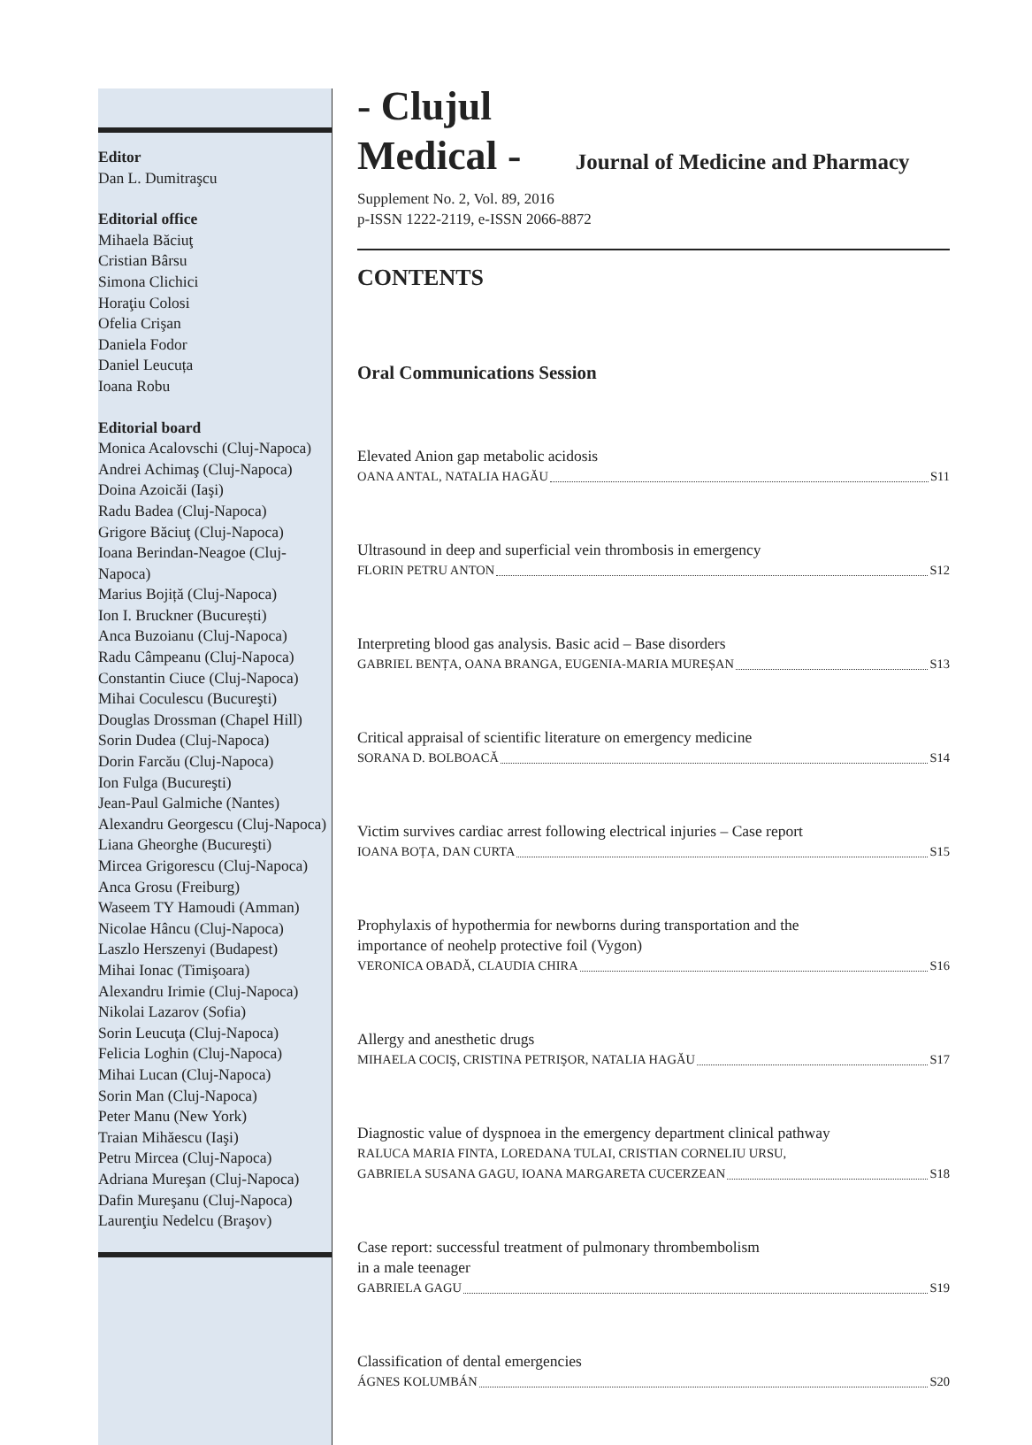Editor
Dan L. Dumitraşcu
Editorial office
Mihaela Băciuţ
Cristian Bârsu
Simona Clichici
Horaţiu Colosi
Ofelia Crişan
Daniela Fodor
Daniel Leucuța
Ioana Robu
Editorial board
Monica Acalovschi (Cluj-Napoca)
Andrei Achimaş (Cluj-Napoca)
Doina Azoicăi (Iaşi)
Radu Badea (Cluj-Napoca)
Grigore Băciuţ (Cluj-Napoca)
Ioana Berindan-Neagoe (Cluj-Napoca)
Marius Bojiță (Cluj-Napoca)
Ion I. Bruckner (București)
Anca Buzoianu (Cluj-Napoca)
Radu Câmpeanu (Cluj-Napoca)
Constantin Ciuce (Cluj-Napoca)
Mihai Coculescu (Bucureşti)
Douglas Drossman (Chapel Hill)
Sorin Dudea (Cluj-Napoca)
Dorin Farcău (Cluj-Napoca)
Ion Fulga (Bucureşti)
Jean-Paul Galmiche (Nantes)
Alexandru Georgescu (Cluj-Napoca)
Liana Gheorghe (Bucureşti)
Mircea Grigorescu (Cluj-Napoca)
Anca Grosu (Freiburg)
Waseem TY Hamoudi (Amman)
Nicolae Hâncu (Cluj-Napoca)
Laszlo Herszenyi (Budapest)
Mihai Ionac (Timişoara)
Alexandru Irimie (Cluj-Napoca)
Nikolai Lazarov (Sofia)
Sorin Leucuţa (Cluj-Napoca)
Felicia Loghin (Cluj-Napoca)
Mihai Lucan (Cluj-Napoca)
Sorin Man (Cluj-Napoca)
Peter Manu (New York)
Traian Mihăescu (Iaşi)
Petru Mircea (Cluj-Napoca)
Adriana Mureşan (Cluj-Napoca)
Dafin Mureşanu (Cluj-Napoca)
Laurenţiu Nedelcu (Braşov)
- Clujul
Medical - Journal of Medicine and Pharmacy
Supplement No. 2, Vol. 89, 2016
p-ISSN 1222-2119, e-ISSN 2066-8872
CONTENTS
Oral Communications Session
Elevated Anion gap metabolic acidosis
OANA ANTAL, NATALIA HAGĂU S11
Ultrasound in deep and superficial vein thrombosis in emergency
FLORIN PETRU ANTON S12
Interpreting blood gas analysis. Basic acid – Base disorders
GABRIEL BENȚA, OANA BRANGA, EUGENIA-MARIA MUREȘAN S13
Critical appraisal of scientific literature on emergency medicine
SORANA D. BOLBOACĂ S14
Victim survives cardiac arrest following electrical injuries – Case report
IOANA BOȚA, DAN CURTA S15
Prophylaxis of hypothermia for newborns during transportation and the
importance of neohelp protective foil (Vygon)
VERONICA OBADĂ, CLAUDIA CHIRA S16
Allergy and anesthetic drugs
MIHAELA COCIŞ, CRISTINA PETRIŞOR, NATALIA HAGĂU S17
Diagnostic value of dyspnoea in the emergency department clinical pathway
RALUCA MARIA FINTA, LOREDANA TULAI, CRISTIAN CORNELIU URSU,
GABRIELA SUSANA GAGU, IOANA MARGARETA CUCERZEAN S18
Case report: successful treatment of pulmonary thrombembolism
in a male teenager
GABRIELA GAGU S19
Classification of dental emergencies
ÁGNES KOLUMBÁN S20